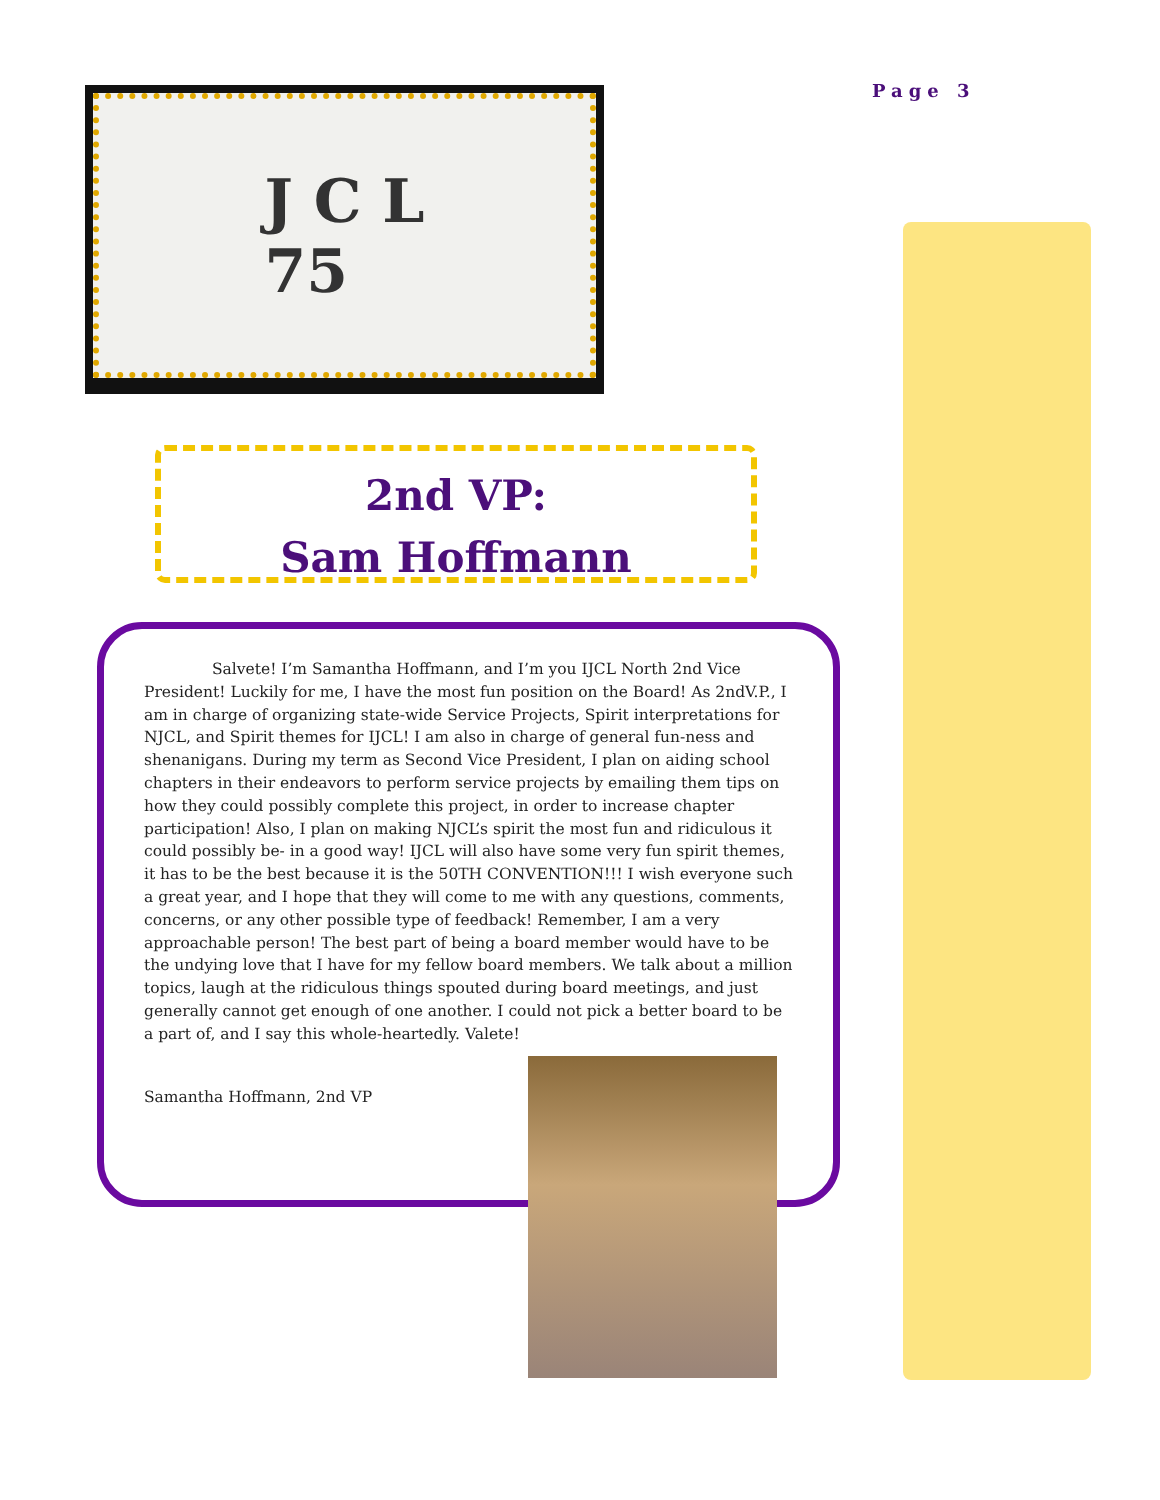Page 3
J C L
75
2nd VP:
Sam Hoffmann
Salvete! I’m Samantha Hoffmann, and I’m you IJCL North 2nd Vice President! Luckily for me, I have the most fun position on the Board! As 2ndV.P., I am in charge of organizing state-wide Service Projects, Spirit interpretations for NJCL, and Spirit themes for IJCL! I am also in charge of general fun-ness and shenanigans. During my term as Second Vice President, I plan on aiding school chapters in their endeavors to perform service projects by emailing them tips on how they could possibly complete this project, in order to increase chapter participation! Also, I plan on making NJCL’s spirit the most fun and ridiculous it could possibly be- in a good way! IJCL will also have some very fun spirit themes, it has to be the best because it is the 50TH CONVENTION!!! I wish everyone such a great year, and I hope that they will come to me with any questions, comments, concerns, or any other possible type of feedback! Remember, I am a very approachable person! The best part of being a board member would have to be the undying love that I have for my fellow board members. We talk about a million topics, laugh at the ridiculous things spouted during board meetings, and just generally cannot get enough of one another. I could not pick a better board to be a part of, and I say this whole-heartedly. Valete!
Samantha Hoffmann, 2nd VP